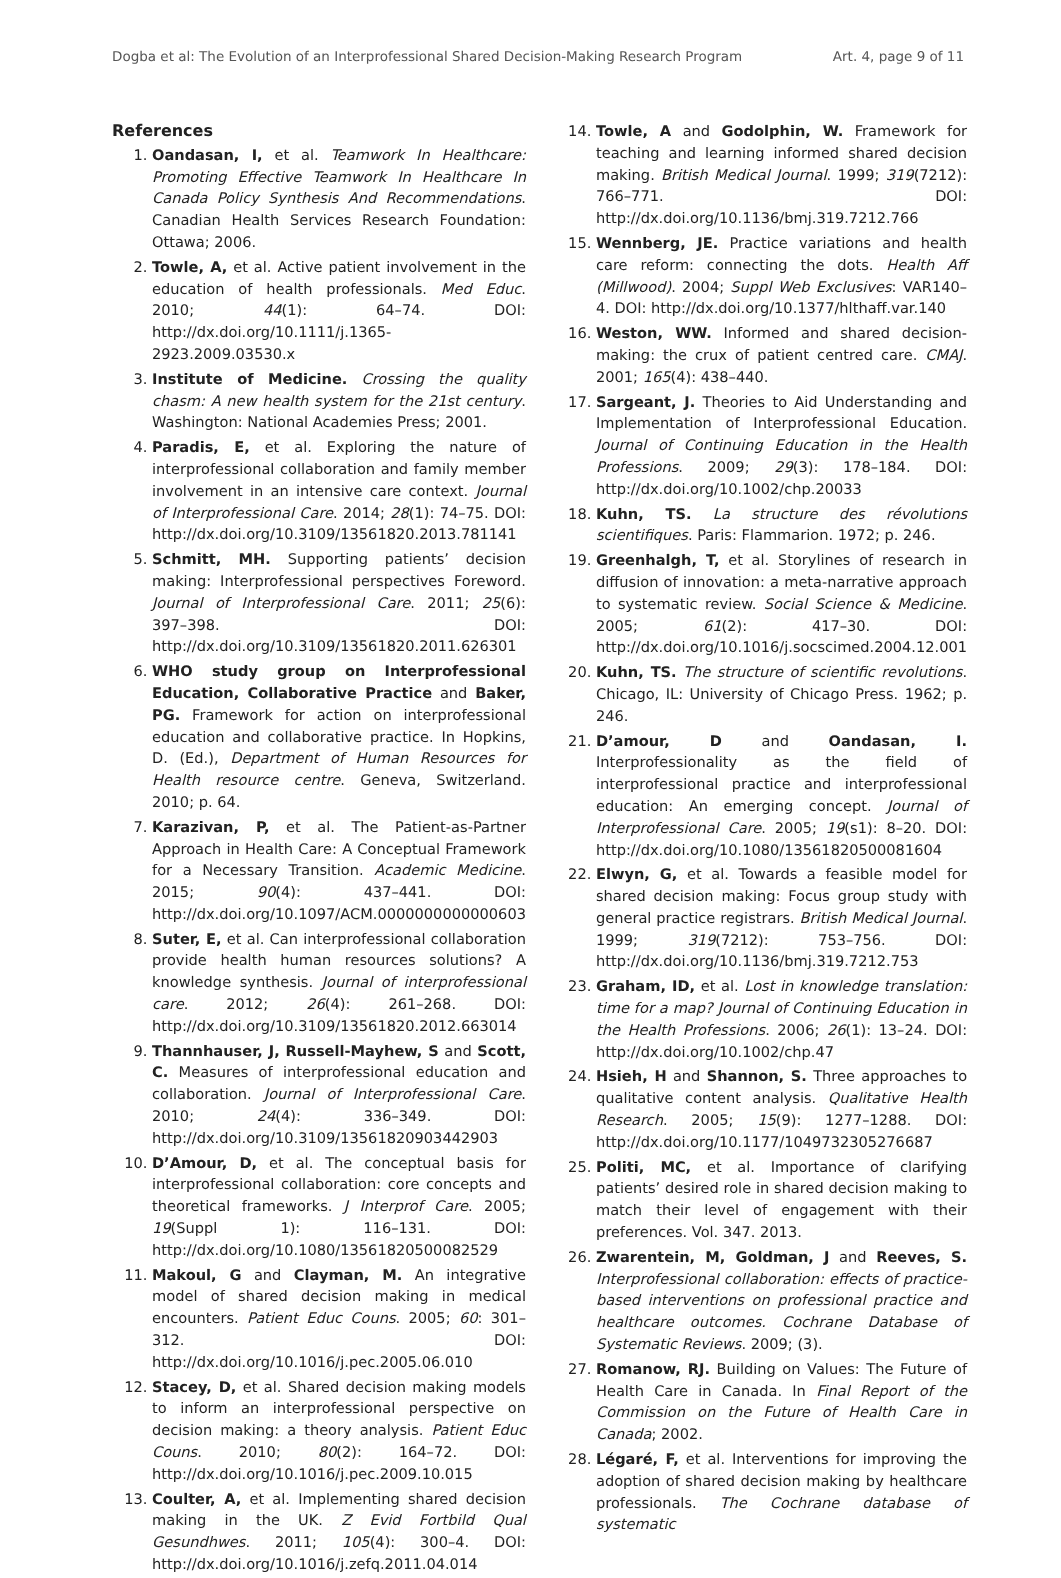Dogba et al: The Evolution of an Interprofessional Shared Decision-Making Research Program Art. 4, page 9 of 11
References
1. Oandasan, I, et al. Teamwork In Healthcare: Promoting Effective Teamwork In Healthcare In Canada Policy Synthesis And Recommendations. Canadian Health Services Research Foundation: Ottawa; 2006.
2. Towle, A, et al. Active patient involvement in the education of health professionals. Med Educ. 2010; 44(1): 64–74. DOI: http://dx.doi.org/10.1111/j.1365-2923.2009.03530.x
3. Institute of Medicine. Crossing the quality chasm: A new health system for the 21st century. Washington: National Academies Press; 2001.
4. Paradis, E, et al. Exploring the nature of interprofessional collaboration and family member involvement in an intensive care context. Journal of Interprofessional Care. 2014; 28(1): 74–75. DOI: http://dx.doi.org/10.3109/13561820.2013.781141
5. Schmitt, MH. Supporting patients’ decision making: Interprofessional perspectives Foreword. Journal of Interprofessional Care. 2011; 25(6): 397–398. DOI: http://dx.doi.org/10.3109/13561820.2011.626301
6. WHO study group on Interprofessional Education, Collaborative Practice and Baker, PG. Framework for action on interprofessional education and collaborative practice. In Hopkins, D. (Ed.), Department of Human Resources for Health resource centre. Geneva, Switzerland. 2010; p. 64.
7. Karazivan, P, et al. The Patient-as-Partner Approach in Health Care: A Conceptual Framework for a Necessary Transition. Academic Medicine. 2015; 90(4): 437–441. DOI: http://dx.doi.org/10.1097/ACM.0000000000000603
8. Suter, E, et al. Can interprofessional collaboration provide health human resources solutions? A knowledge synthesis. Journal of interprofessional care. 2012; 26(4): 261–268. DOI: http://dx.doi.org/10.3109/13561820.2012.663014
9. Thannhauser, J, Russell-Mayhew, S and Scott, C. Measures of interprofessional education and collaboration. Journal of Interprofessional Care. 2010; 24(4): 336–349. DOI: http://dx.doi.org/10.3109/13561820903442903
10. D’Amour, D, et al. The conceptual basis for interprofessional collaboration: core concepts and theoretical frameworks. J Interprof Care. 2005; 19(Suppl 1): 116–131. DOI: http://dx.doi.org/10.1080/13561820500082529
11. Makoul, G and Clayman, M. An integrative model of shared decision making in medical encounters. Patient Educ Couns. 2005; 60: 301–312. DOI: http://dx.doi.org/10.1016/j.pec.2005.06.010
12. Stacey, D, et al. Shared decision making models to inform an interprofessional perspective on decision making: a theory analysis. Patient Educ Couns. 2010; 80(2): 164–72. DOI: http://dx.doi.org/10.1016/j.pec.2009.10.015
13. Coulter, A, et al. Implementing shared decision making in the UK. Z Evid Fortbild Qual Gesundhwes. 2011; 105(4): 300–4. DOI: http://dx.doi.org/10.1016/j.zefq.2011.04.014
14. Towle, A and Godolphin, W. Framework for teaching and learning informed shared decision making. British Medical Journal. 1999; 319(7212): 766–771. DOI: http://dx.doi.org/10.1136/bmj.319.7212.766
15. Wennberg, JE. Practice variations and health care reform: connecting the dots. Health Aff (Millwood). 2004; Suppl Web Exclusives: VAR140–4. DOI: http://dx.doi.org/10.1377/hlthaff.var.140
16. Weston, WW. Informed and shared decision-making: the crux of patient centred care. CMAJ. 2001; 165(4): 438–440.
17. Sargeant, J. Theories to Aid Understanding and Implementation of Interprofessional Education. Journal of Continuing Education in the Health Professions. 2009; 29(3): 178–184. DOI: http://dx.doi.org/10.1002/chp.20033
18. Kuhn, TS. La structure des révolutions scientifiques. Paris: Flammarion. 1972; p. 246.
19. Greenhalgh, T, et al. Storylines of research in diffusion of innovation: a meta-narrative approach to systematic review. Social Science & Medicine. 2005; 61(2): 417–30. DOI: http://dx.doi.org/10.1016/j.socscimed.2004.12.001
20. Kuhn, TS. The structure of scientific revolutions. Chicago, IL: University of Chicago Press. 1962; p. 246.
21. D’amour, D and Oandasan, I. Interprofessionality as the field of interprofessional practice and interprofessional education: An emerging concept. Journal of Interprofessional Care. 2005; 19(s1): 8–20. DOI: http://dx.doi.org/10.1080/13561820500081604
22. Elwyn, G, et al. Towards a feasible model for shared decision making: Focus group study with general practice registrars. British Medical Journal. 1999; 319(7212): 753–756. DOI: http://dx.doi.org/10.1136/bmj.319.7212.753
23. Graham, ID, et al. Lost in knowledge translation: time for a map? Journal of Continuing Education in the Health Professions. 2006; 26(1): 13–24. DOI: http://dx.doi.org/10.1002/chp.47
24. Hsieh, H and Shannon, S. Three approaches to qualitative content analysis. Qualitative Health Research. 2005; 15(9): 1277–1288. DOI: http://dx.doi.org/10.1177/1049732305276687
25. Politi, MC, et al. Importance of clarifying patients’ desired role in shared decision making to match their level of engagement with their preferences. Vol. 347. 2013.
26. Zwarentein, M, Goldman, J and Reeves, S. Interprofessional collaboration: effects of practice-based interventions on professional practice and healthcare outcomes. Cochrane Database of Systematic Reviews. 2009; (3).
27. Romanow, RJ. Building on Values: The Future of Health Care in Canada. In Final Report of the Commission on the Future of Health Care in Canada; 2002.
28. Légaré, F, et al. Interventions for improving the adoption of shared decision making by healthcare professionals. The Cochrane database of systematic